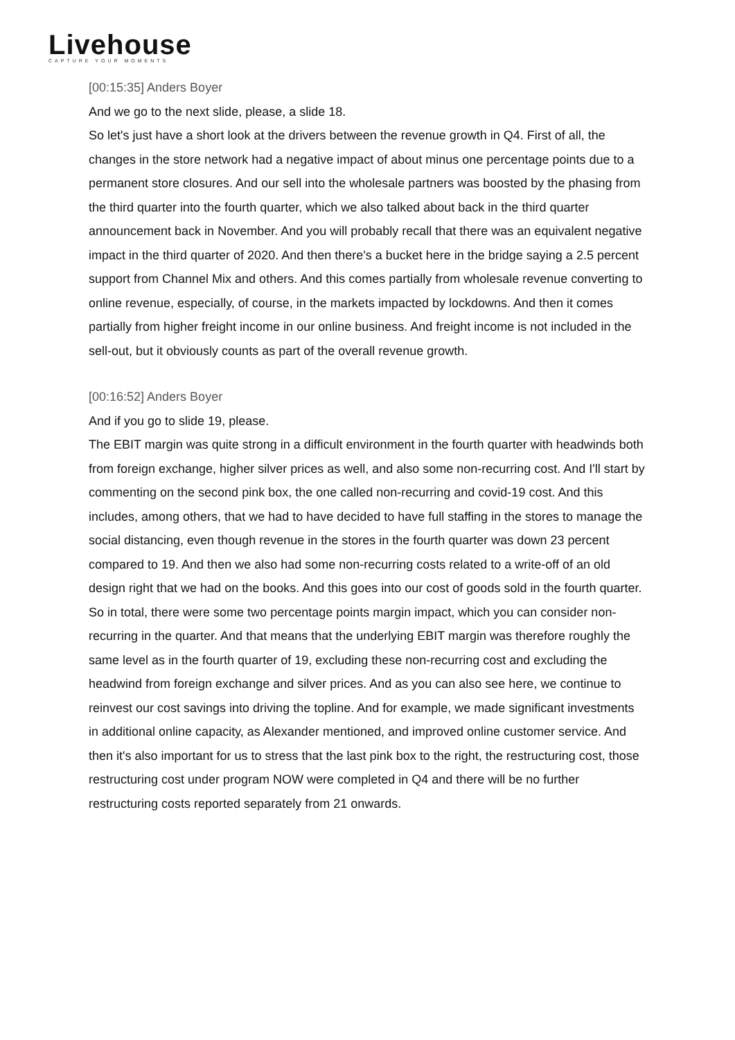Livehouse
CAPTURE YOUR MOMENTS
[00:15:35] Anders Boyer
And we go to the next slide, please, a slide 18.
So let's just have a short look at the drivers between the revenue growth in Q4. First of all, the changes in the store network had a negative impact of about minus one percentage points due to a permanent store closures. And our sell into the wholesale partners was boosted by the phasing from the third quarter into the fourth quarter, which we also talked about back in the third quarter announcement back in November. And you will probably recall that there was an equivalent negative impact in the third quarter of 2020. And then there's a bucket here in the bridge saying a 2.5 percent support from Channel Mix and others. And this comes partially from wholesale revenue converting to online revenue, especially, of course, in the markets impacted by lockdowns. And then it comes partially from higher freight income in our online business. And freight income is not included in the sell-out, but it obviously counts as part of the overall revenue growth.
[00:16:52] Anders Boyer
And if you go to slide 19, please.
The EBIT margin was quite strong in a difficult environment in the fourth quarter with headwinds both from foreign exchange, higher silver prices as well, and also some non-recurring cost. And I'll start by commenting on the second pink box, the one called non-recurring and covid-19 cost. And this includes, among others, that we had to have decided to have full staffing in the stores to manage the social distancing, even though revenue in the stores in the fourth quarter was down 23 percent compared to 19. And then we also had some non-recurring costs related to a write-off of an old design right that we had on the books. And this goes into our cost of goods sold in the fourth quarter. So in total, there were some two percentage points margin impact, which you can consider non-recurring in the quarter. And that means that the underlying EBIT margin was therefore roughly the same level as in the fourth quarter of 19, excluding these non-recurring cost and excluding the headwind from foreign exchange and silver prices. And as you can also see here, we continue to reinvest our cost savings into driving the topline. And for example, we made significant investments in additional online capacity, as Alexander mentioned, and improved online customer service. And then it's also important for us to stress that the last pink box to the right, the restructuring cost, those restructuring cost under program NOW were completed in Q4 and there will be no further restructuring costs reported separately from 21 onwards.